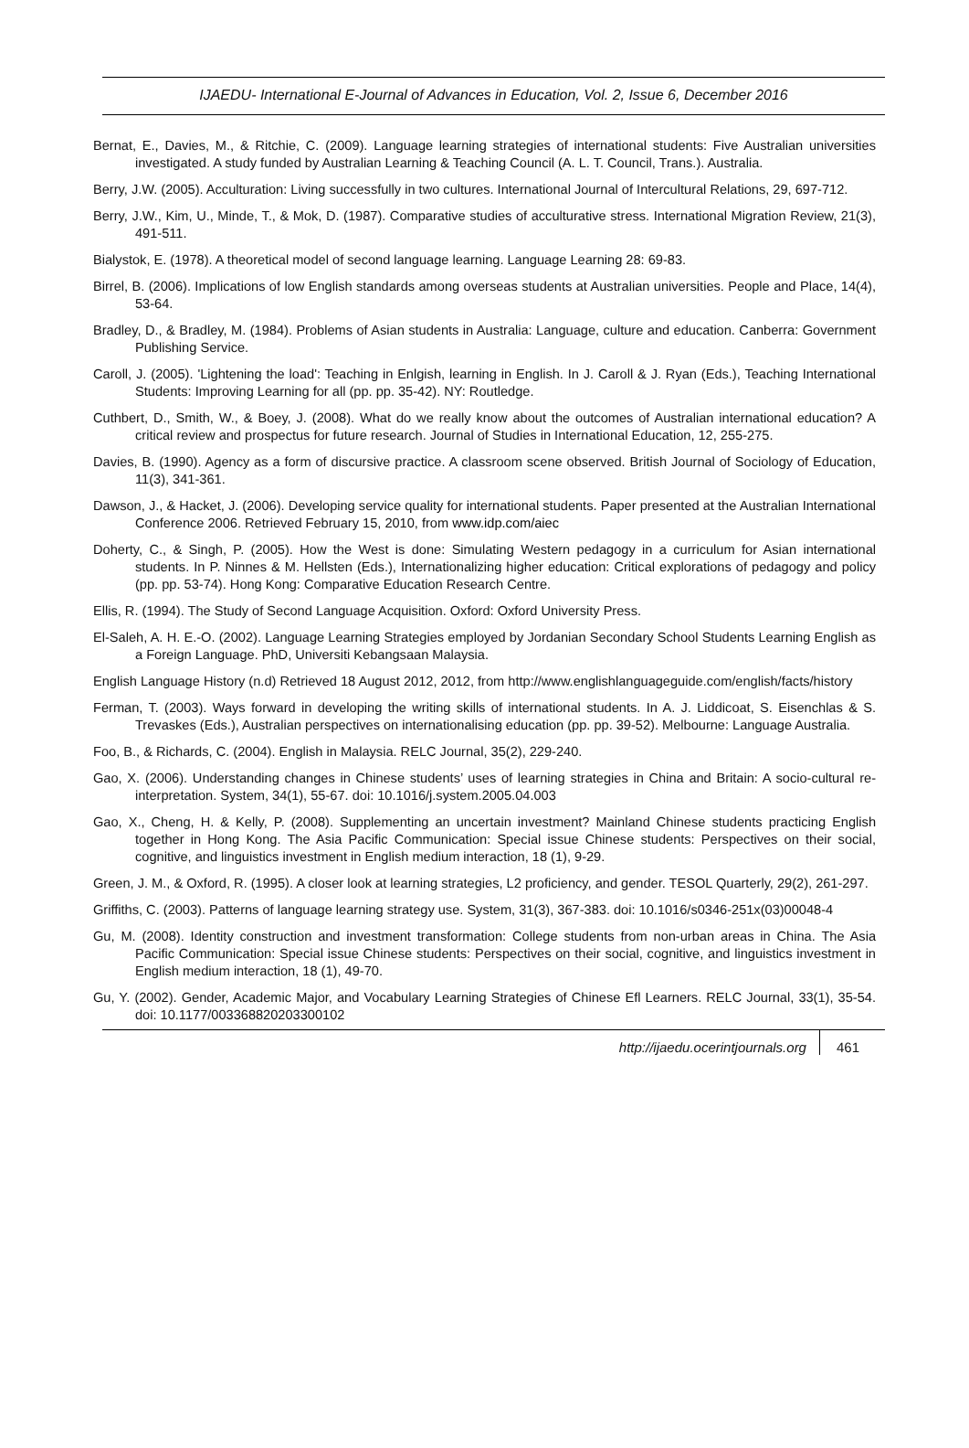IJAEDU- International E-Journal of Advances in Education, Vol. 2, Issue 6, December 2016
Bernat, E., Davies, M., & Ritchie, C. (2009). Language learning strategies of international students: Five Australian universities investigated. A study funded by Australian Learning & Teaching Council (A. L. T. Council, Trans.). Australia.
Berry, J.W. (2005). Acculturation: Living successfully in two cultures. International Journal of Intercultural Relations, 29, 697-712.
Berry, J.W., Kim, U., Minde, T., & Mok, D. (1987). Comparative studies of acculturative stress. International Migration Review, 21(3), 491-511.
Bialystok, E. (1978). A theoretical model of second language learning. Language Learning 28: 69-83.
Birrel, B. (2006). Implications of low English standards among overseas students at Australian universities. People and Place, 14(4), 53-64.
Bradley, D., & Bradley, M. (1984). Problems of Asian students in Australia: Language, culture and education. Canberra: Government Publishing Service.
Caroll, J. (2005). 'Lightening the load': Teaching in Enlgish, learning in English. In J. Caroll & J. Ryan (Eds.), Teaching International Students: Improving Learning for all (pp. pp. 35-42). NY: Routledge.
Cuthbert, D., Smith, W., & Boey, J. (2008). What do we really know about the outcomes of Australian international education? A critical review and prospectus for future research. Journal of Studies in International Education, 12, 255-275.
Davies, B. (1990). Agency as a form of discursive practice. A classroom scene observed. British Journal of Sociology of Education, 11(3), 341-361.
Dawson, J., & Hacket, J. (2006). Developing service quality for international students. Paper presented at the Australian International Conference 2006. Retrieved February 15, 2010, from www.idp.com/aiec
Doherty, C., & Singh, P. (2005). How the West is done: Simulating Western pedagogy in a curriculum for Asian international students. In P. Ninnes & M. Hellsten (Eds.), Internationalizing higher education: Critical explorations of pedagogy and policy (pp. pp. 53-74). Hong Kong: Comparative Education Research Centre.
Ellis, R. (1994). The Study of Second Language Acquisition. Oxford: Oxford University Press.
El-Saleh, A. H. E.-O. (2002). Language Learning Strategies employed by Jordanian Secondary School Students Learning English as a Foreign Language. PhD, Universiti Kebangsaan Malaysia.
English Language History (n.d) Retrieved 18 August 2012, 2012, from http://www.englishlanguageguide.com/english/facts/history
Ferman, T. (2003). Ways forward in developing the writing skills of international students. In A. J. Liddicoat, S. Eisenchlas & S. Trevaskes (Eds.), Australian perspectives on internationalising education (pp. pp. 39-52). Melbourne: Language Australia.
Foo, B., & Richards, C. (2004). English in Malaysia. RELC Journal, 35(2), 229-240.
Gao, X. (2006). Understanding changes in Chinese students’ uses of learning strategies in China and Britain: A socio-cultural re-interpretation. System, 34(1), 55-67. doi: 10.1016/j.system.2005.04.003
Gao, X., Cheng, H. & Kelly, P. (2008). Supplementing an uncertain investment? Mainland Chinese students practicing English together in Hong Kong. The Asia Pacific Communication: Special issue Chinese students: Perspectives on their social, cognitive, and linguistics investment in English medium interaction, 18 (1), 9-29.
Green, J. M., & Oxford, R. (1995). A closer look at learning strategies, L2 proficiency, and gender. TESOL Quarterly, 29(2), 261-297.
Griffiths, C. (2003). Patterns of language learning strategy use. System, 31(3), 367-383. doi: 10.1016/s0346-251x(03)00048-4
Gu, M. (2008). Identity construction and investment transformation: College students from non-urban areas in China. The Asia Pacific Communication: Special issue Chinese students: Perspectives on their social, cognitive, and linguistics investment in English medium interaction, 18 (1), 49-70.
Gu, Y. (2002). Gender, Academic Major, and Vocabulary Learning Strategies of Chinese Efl Learners. RELC Journal, 33(1), 35-54. doi: 10.1177/003368820203300102
http://ijaedu.ocerintjournals.org 461